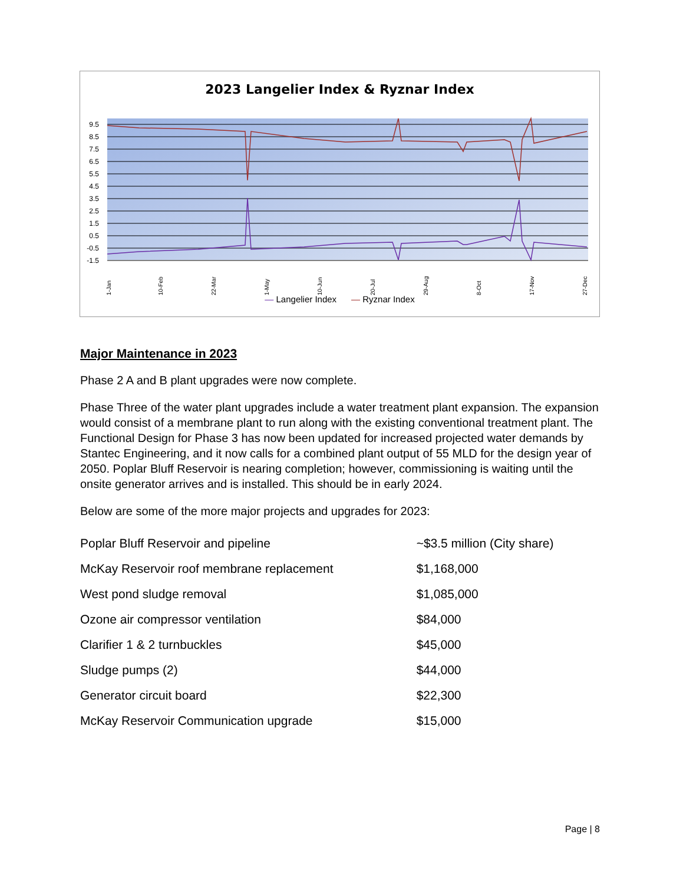2023 Langelier Index & Ryznar Index
9.5
8.5
7.5
6.5
5.5
4.5
3.5
2.5
1.5
0.5
-0.5
-1.5
1-Jan
10-Feb
22-Mar
1-May
10-Jun
20-Jul
29-Aug
8-Oct
17-Nov
27-Dec
— Langelier Index — Ryznar Index
Major Maintenance in 2023
Phase 2 A and B plant upgrades were now complete.
Phase Three of the water plant upgrades include a water treatment plant expansion. The expansion would consist of a membrane plant to run along with the existing conventional treatment plant. The Functional Design for Phase 3 has now been updated for increased projected water demands by Stantec Engineering, and it now calls for a combined plant output of 55 MLD for the design year of 2050. Poplar Bluff Reservoir is nearing completion; however, commissioning is waiting until the onsite generator arrives and is installed. This should be in early 2024.
Below are some of the more major projects and upgrades for 2023:
| Poplar Bluff Reservoir and pipeline | ~$3.5 million (City share) |
| McKay Reservoir roof membrane replacement | $1,168,000 |
| West pond sludge removal | $1,085,000 |
| Ozone air compressor ventilation | $84,000 |
| Clarifier 1 & 2 turnbuckles | $45,000 |
| Sludge pumps (2) | $44,000 |
| Generator circuit board | $22,300 |
| McKay Reservoir Communication upgrade | $15,000 |
Page | 8